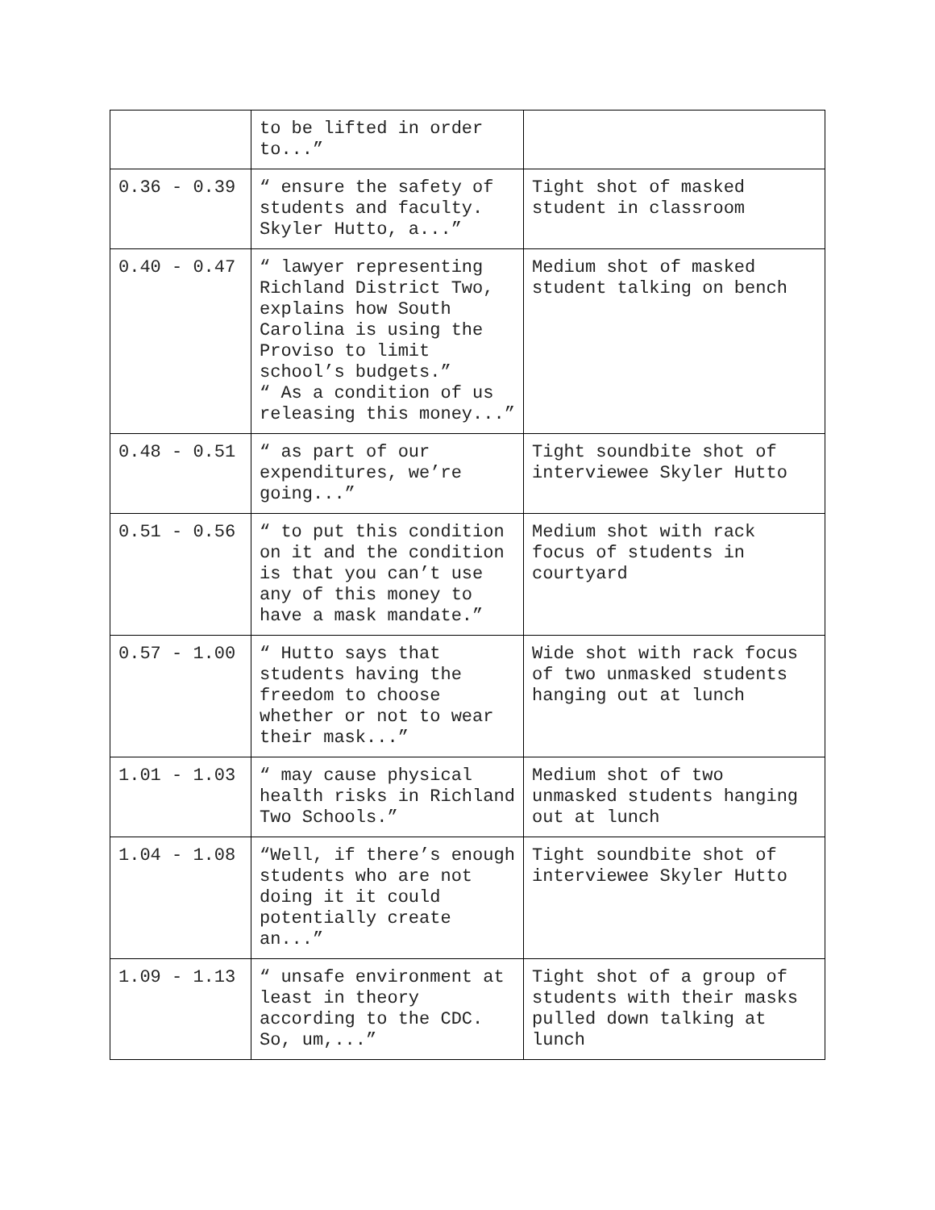| | to be lifted in order to...” | |
| 0.36 - 0.39 | “ ensure the safety of students and faculty. Skyler Hutto, a...” | Tight shot of masked student in classroom |
| 0.40 - 0.47 | “ lawyer representing Richland District Two, explains how South Carolina is using the Proviso to limit school’s budgets.” “ As a condition of us releasing this money...” | Medium shot of masked student talking on bench |
| 0.48 - 0.51 | “ as part of our expenditures, we’re going...” | Tight soundbite shot of interviewee Skyler Hutto |
| 0.51 - 0.56 | “ to put this condition on it and the condition is that you can’t use any of this money to have a mask mandate.” | Medium shot with rack focus of students in courtyard |
| 0.57 - 1.00 | “ Hutto says that students having the freedom to choose whether or not to wear their mask...” | Wide shot with rack focus of two unmasked students hanging out at lunch |
| 1.01 - 1.03 | “ may cause physical health risks in Richland Two Schools.” | Medium shot of two unmasked students hanging out at lunch |
| 1.04 - 1.08 | “Well, if there’s enough students who are not doing it it could potentially create an...” | Tight soundbite shot of interviewee Skyler Hutto |
| 1.09 - 1.13 | “ unsafe environment at least in theory according to the CDC. So, um,...” | Tight shot of a group of students with their masks pulled down talking at lunch |